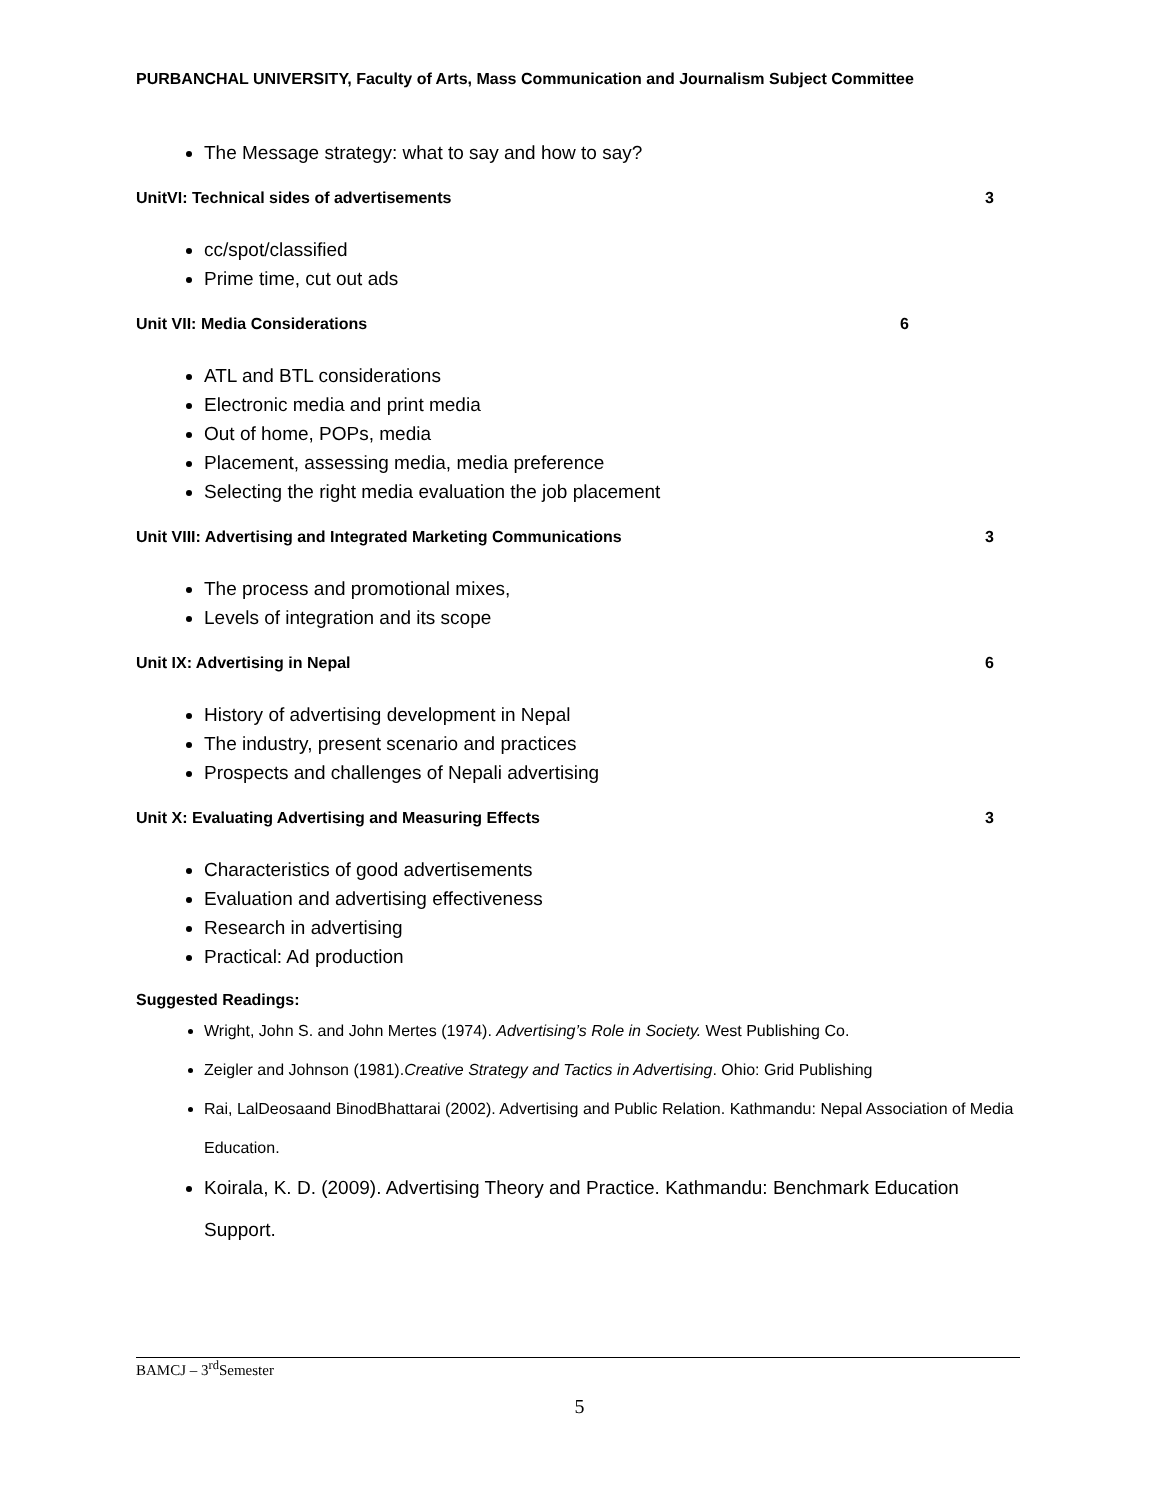PURBANCHAL UNIVERSITY, Faculty of Arts, Mass Communication and Journalism Subject Committee
The Message strategy: what to say and how to say?
UnitVI: Technical sides of advertisements 3
cc/spot/classified
Prime time, cut out ads
Unit VII: Media Considerations 6
ATL and BTL considerations
Electronic media and print media
Out of home, POPs, media
Placement, assessing media, media preference
Selecting the right media evaluation the job placement
Unit VIII: Advertising and Integrated Marketing Communications 3
The process and promotional mixes,
Levels of integration and its scope
Unit IX: Advertising in Nepal 6
History of advertising development in Nepal
The industry, present scenario and practices
Prospects and challenges of Nepali advertising
Unit X: Evaluating Advertising and Measuring Effects 3
Characteristics of good advertisements
Evaluation and advertising effectiveness
Research in advertising
Practical: Ad production
Suggested Readings:
Wright, John S. and John Mertes (1974). Advertising’s Role in Society. West Publishing Co.
Zeigler and Johnson (1981).Creative Strategy and Tactics in Advertising. Ohio: Grid Publishing
Rai, LalDeosaand BinodBhattarai (2002). Advertising and Public Relation. Kathmandu: Nepal Association of Media Education.
Koirala, K. D. (2009). Advertising Theory and Practice. Kathmandu: Benchmark Education Support.
BAMCJ – 3<sup>rd</sup>Semester
5